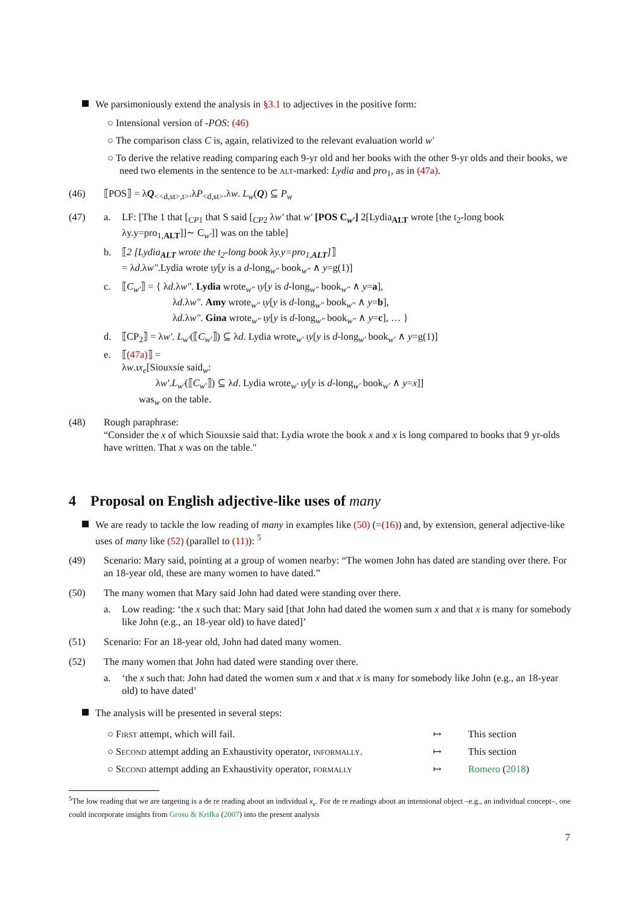We parsimoniously extend the analysis in §3.1 to adjectives in the positive form:
○ Intensional version of -POS: (46)
○ The comparison class C is, again, relativized to the relevant evaluation world w′
○ To derive the relative reading comparing each 9-yr old and her books with the other 9-yr olds and their books, we need two elements in the sentence to be alt-marked: Lydia and pro<sub>1</sub>, as in (47a).
(46) ⟦POS⟧ = λQ<sub><<d,st>,t></sub>.λP<sub><d,st></sub>.λw. L<sub>w</sub>(Q) ⊆ P<sub>w</sub>
(47) a. LF: [The 1 that [<sub>CP1</sub> that S said [<sub>CP2</sub> λw′ that w′ [POS C<sub>w′</sub>] 2[Lydia<sub>ALT</sub> wrote [the t<sub>2</sub>-long book λy.y=pro<sub>1,ALT</sub>]]∼ C<sub>w′</sub>]] was on the table]
b. ⟦2 [Lydia<sub>ALT</sub> wrote the t<sub>2</sub>-long book λy.y=pro<sub>1,ALT</sub>]⟧
= λd.λw″.Lydia wrote ιy[y is a d-long<sub>w″</sub> book<sub>w″</sub> ∧ y=g(1)]
c. ⟦C<sub>w′</sub>⟧ = { λd.λw″. Lydia wrote<sub>w″</sub> ιy[y is d-long<sub>w″</sub> book<sub>w″</sub> ∧ y=a],
λd.λw″. Amy wrote<sub>w″</sub> ιy[y is d-long<sub>w″</sub> book<sub>w″</sub> ∧ y=b],
λd.λw″. Gina wrote<sub>w″</sub> ιy[y is d-long<sub>w″</sub> book<sub>w″</sub> ∧ y=c], … }
d. ⟦CP<sub>2</sub>⟧ = λw′. L<sub>w′</sub>(⟦C<sub>w′</sub>⟧) ⊆ λd. Lydia wrote<sub>w′</sub> ιy[y is d-long<sub>w′</sub> book<sub>w′</sub> ∧ y=g(1)]
e. ⟦(47a)⟧ =
λw.ιx<sub>e</sub>[Siouxsie said<sub>w</sub>:
λw′.L<sub>w′</sub>(⟦C<sub>w′</sub>⟧) ⊆ λd. Lydia wrote<sub>w′</sub> ιy[y is d-long<sub>w′</sub> book<sub>w′</sub> ∧ y=x]]
was<sub>w</sub> on the table.
(48) Rough paraphrase:
“Consider the x of which Siouxsie said that: Lydia wrote the book x and x is long compared to books that 9 yr-olds have written. That x was on the table."
4 Proposal on English adjective-like uses of many
We are ready to tackle the low reading of many in examples like (50) (=(16)) and, by extension, general adjective-like uses of many like (52) (parallel to (11)): <sup>5</sup>
(49) Scenario: Mary said, pointing at a group of women nearby: “The women John has dated are standing over there. For an 18-year old, these are many women to have dated.”
(50) The many women that Mary said John had dated were standing over there.
a. Low reading: ‘the x such that: Mary said [that John had dated the women sum x and that x is many for somebody like John (e.g., an 18-year old) to have dated]’
(51) Scenario: For an 18-year old, John had dated many women.
(52) The many women that John had dated were standing over there.
a. ‘the x such that: John had dated the women sum x and that x is many for somebody like John (e.g., an 18-year old) to have dated’
The analysis will be presented in several steps:
| ○ First attempt, which will fail. | ↦ | This section |
| ○ Second attempt adding an Exhaustivity operator, informally . | ↦ | This section |
| ○ Second attempt adding an Exhaustivity operator, formally | ↦ | Romero ( 2018 ) |
<sup>5</sup> The low reading that we are targeting is a de re reading about an individual x<sub>e</sub>. For de re readings about an intensional object –e.g., an individual concept–, one could incorporate insights from Grosu & Krifka (2007) into the present analysis
7